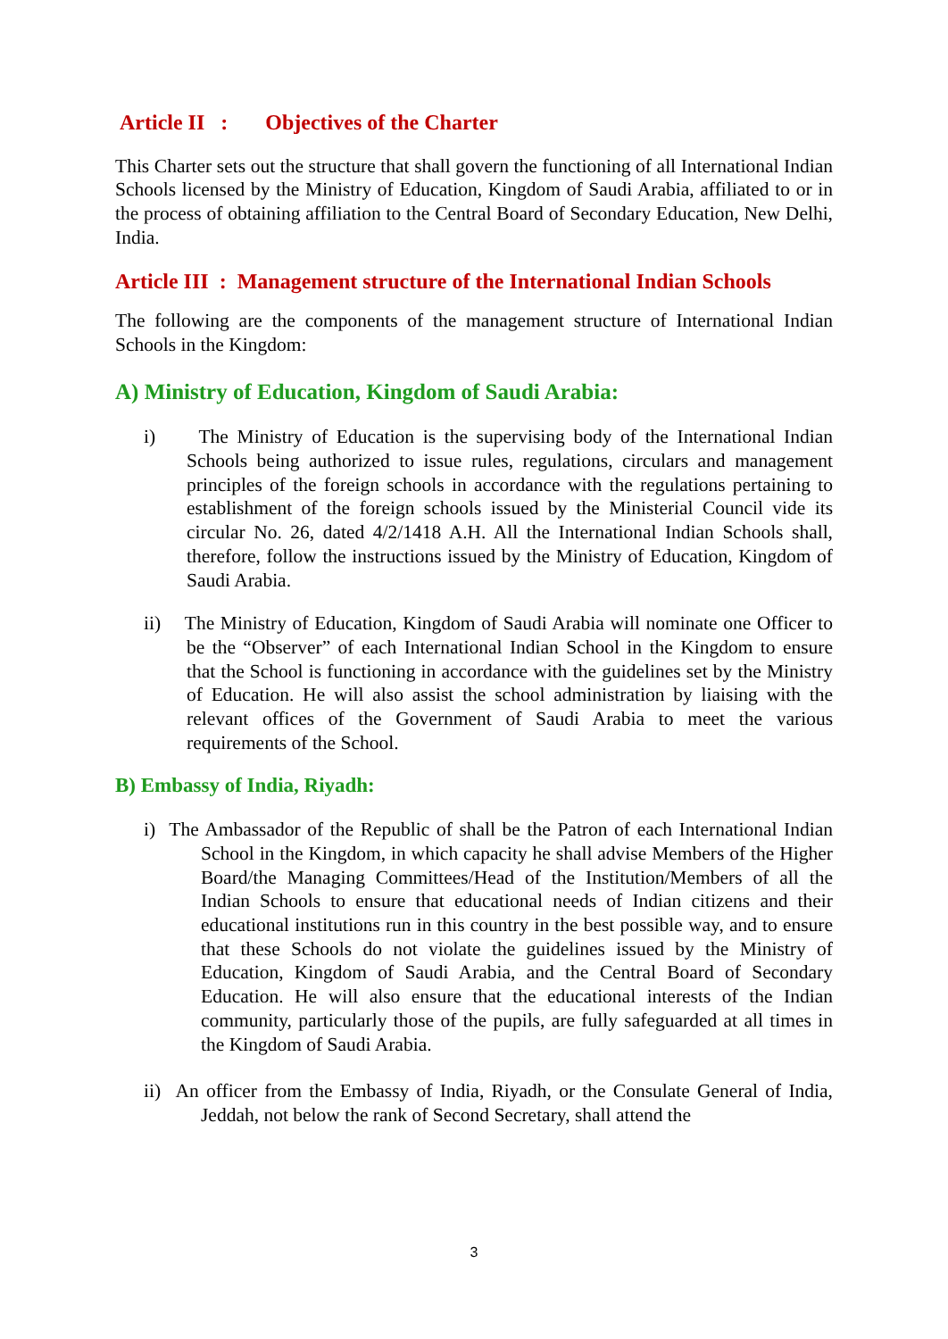Article II : Objectives of the Charter
This Charter sets out the structure that shall govern the functioning of all International Indian Schools licensed by the Ministry of Education, Kingdom of Saudi Arabia, affiliated to or in the process of obtaining affiliation to the Central Board of Secondary Education, New Delhi, India.
Article III : Management structure of the International Indian Schools
The following are the components of the management structure of International Indian Schools in the Kingdom:
A) Ministry of Education, Kingdom of Saudi Arabia:
i) The Ministry of Education is the supervising body of the International Indian Schools being authorized to issue rules, regulations, circulars and management principles of the foreign schools in accordance with the regulations pertaining to establishment of the foreign schools issued by the Ministerial Council vide its circular No. 26, dated 4/2/1418 A.H. All the International Indian Schools shall, therefore, follow the instructions issued by the Ministry of Education, Kingdom of Saudi Arabia.
ii) The Ministry of Education, Kingdom of Saudi Arabia will nominate one Officer to be the “Observer” of each International Indian School in the Kingdom to ensure that the School is functioning in accordance with the guidelines set by the Ministry of Education. He will also assist the school administration by liaising with the relevant offices of the Government of Saudi Arabia to meet the various requirements of the School.
B) Embassy of India, Riyadh:
i) The Ambassador of the Republic of shall be the Patron of each International Indian School in the Kingdom, in which capacity he shall advise Members of the Higher Board/the Managing Committees/Head of the Institution/Members of all the Indian Schools to ensure that educational needs of Indian citizens and their educational institutions run in this country in the best possible way, and to ensure that these Schools do not violate the guidelines issued by the Ministry of Education, Kingdom of Saudi Arabia, and the Central Board of Secondary Education. He will also ensure that the educational interests of the Indian community, particularly those of the pupils, are fully safeguarded at all times in the Kingdom of Saudi Arabia.
ii) An officer from the Embassy of India, Riyadh, or the Consulate General of India, Jeddah, not below the rank of Second Secretary, shall attend the
3